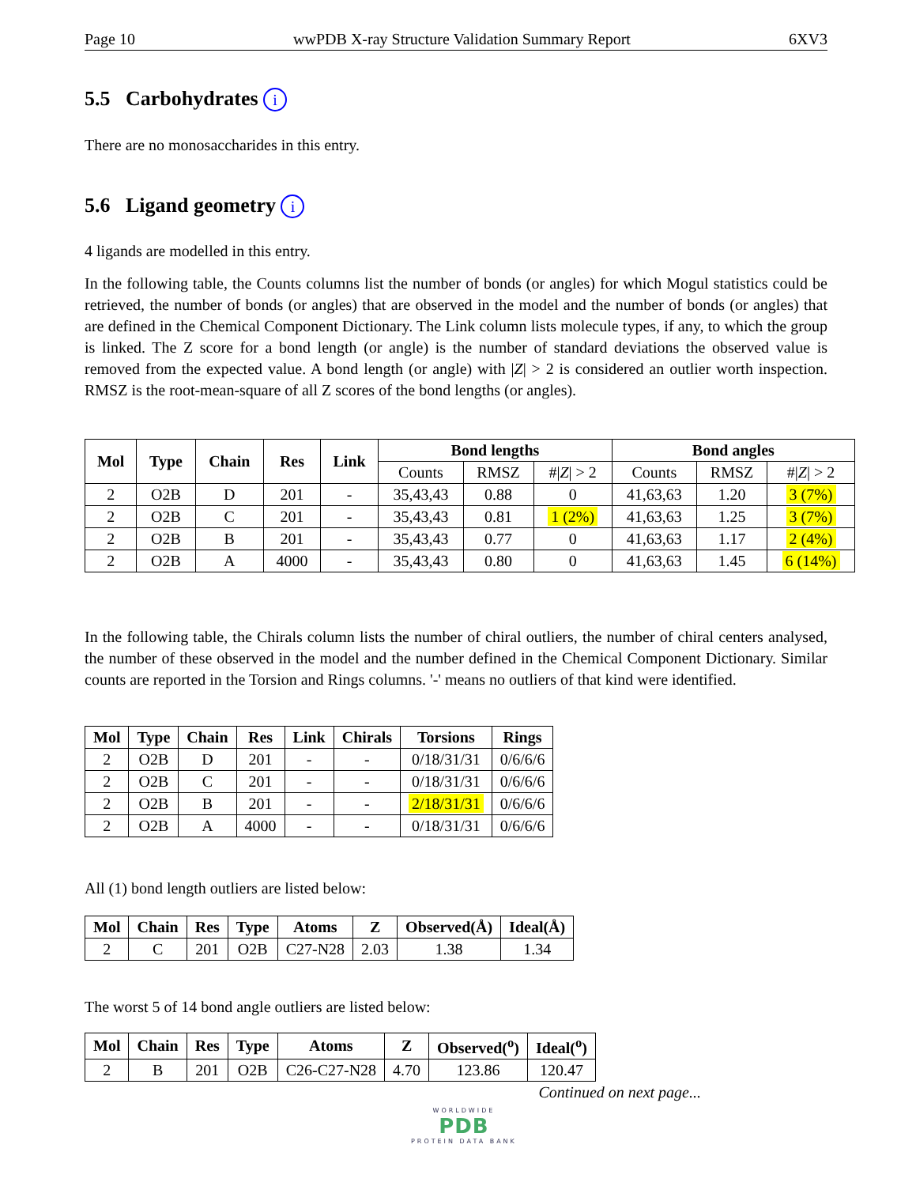Page 10 wwPDB X-ray Structure Validation Summary Report 6XV3
5.5 Carbohydrates i
There are no monosaccharides in this entry.
5.6 Ligand geometry i
4 ligands are modelled in this entry.
In the following table, the Counts columns list the number of bonds (or angles) for which Mogul statistics could be retrieved, the number of bonds (or angles) that are observed in the model and the number of bonds (or angles) that are defined in the Chemical Component Dictionary. The Link column lists molecule types, if any, to which the group is linked. The Z score for a bond length (or angle) is the number of standard deviations the observed value is removed from the expected value. A bond length (or angle) with |Z| > 2 is considered an outlier worth inspection. RMSZ is the root-mean-square of all Z scores of the bond lengths (or angles).
| Mol | Type | Chain | Res | Link | Bond lengths | | | Bond angles | | |
| --- | --- | --- | --- | --- | --- | --- | --- | --- | --- | --- |
| | | | | | Counts | RMSZ | #/ Z / > 2 | Counts | RMSZ | #/ Z / > 2 |
| 2 | O2B | D | 201 | - | 35,43,43 | 0.88 | 0 | 41,63,63 | 1.20 | 3 (7%) |
| 2 | O2B | C | 201 | - | 35,43,43 | 0.81 | 1 (2%) | 41,63,63 | 1.25 | 3 (7%) |
| 2 | O2B | B | 201 | - | 35,43,43 | 0.77 | 0 | 41,63,63 | 1.17 | 2 (4%) |
| 2 | O2B | A | 4000 | - | 35,43,43 | 0.80 | 0 | 41,63,63 | 1.45 | 6 (14%) |
In the following table, the Chirals column lists the number of chiral outliers, the number of chiral centers analysed, the number of these observed in the model and the number defined in the Chemical Component Dictionary. Similar counts are reported in the Torsion and Rings columns. '-' means no outliers of that kind were identified.
| Mol | Type | Chain | Res | Link | Chirals | Torsions | Rings |
| --- | --- | --- | --- | --- | --- | --- | --- |
| 2 | O2B | D | 201 | - | - | 0/18/31/31 | 0/6/6/6 |
| 2 | O2B | C | 201 | - | - | 0/18/31/31 | 0/6/6/6 |
| 2 | O2B | B | 201 | - | - | 2/18/31/31 | 0/6/6/6 |
| 2 | O2B | A | 4000 | - | - | 0/18/31/31 | 0/6/6/6 |
All (1) bond length outliers are listed below:
| Mol | Chain | Res | Type | Atoms | Z | Observed(Å) | Ideal(Å) |
| --- | --- | --- | --- | --- | --- | --- | --- |
| 2 | C | 201 | O2B | C27-N28 | 2.03 | 1.38 | 1.34 |
The worst 5 of 14 bond angle outliers are listed below:
| Mol | Chain | Res | Type | Atoms | Z | Observed(<sup>o</sup>) | Ideal(<sup>o</sup>) |
| --- | --- | --- | --- | --- | --- | --- | --- |
| 2 | B | 201 | O2B | C26-C27-N28 | 4.70 | 123.86 | 120.47 |
Continued on next page...
WORLDWIDE
PDB
PROTEIN DATA BANK